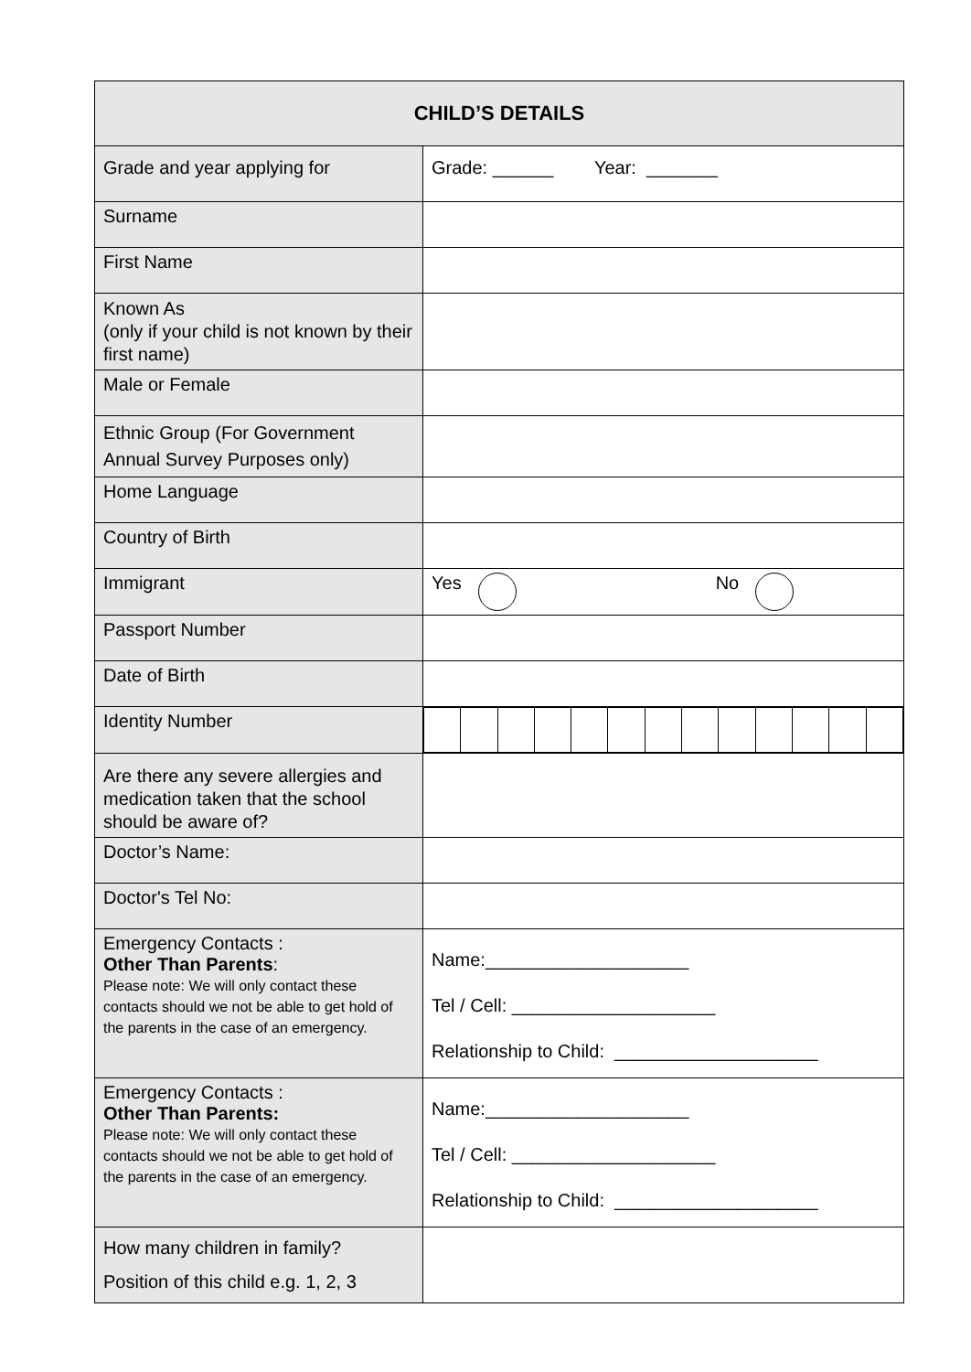| CHILD’S DETAILS | |
| --- | --- |
| Grade and year applying for | Grade: ______ Year: _______ |
| Surname | |
| First Name | |
| Known As (only if your child is not known by their first name) | |
| Male or Female | |
| Ethnic Group (For Government Annual Survey Purposes only) | |
| Home Language | |
| Country of Birth | |
| Immigrant | Yes No |
| Passport Number | |
| Date of Birth | |
| Identity Number | |
| Are there any severe allergies and medication taken that the school should be aware of? | |
| Doctor’s Name: | |
| Doctor's Tel No: | |
| Emergency Contacts : Other Than Parents : Please note: We will only contact these contacts should we not be able to get hold of the parents in the case of an emergency. | Name:____________________ Tel / Cell: ____________________ Relationship to Child: ____________________ |
| Emergency Contacts : Other Than Parents: Please note: We will only contact these contacts should we not be able to get hold of the parents in the case of an emergency. | Name:____________________ Tel / Cell: ____________________ Relationship to Child: ____________________ |
| How many children in family? Position of this child e.g. 1, 2, 3 | |